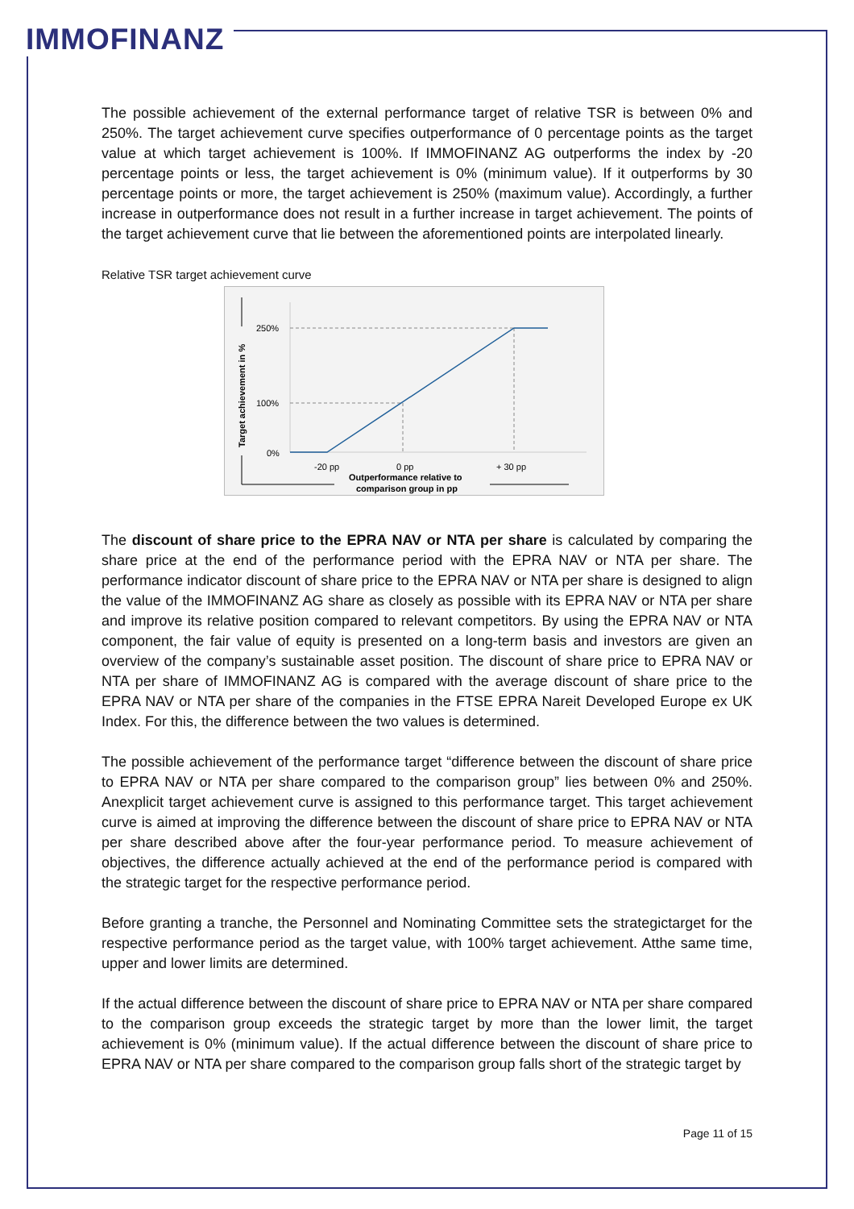IMMOFINANZ
The possible achievement of the external performance target of relative TSR is between 0% and 250%. The target achievement curve specifies outperformance of 0 percentage points as the target value at which target achievement is 100%. If IMMOFINANZ AG outperforms the index by -20 percentage points or less, the target achievement is 0% (minimum value). If it outperforms by 30 percentage points or more, the target achievement is 250% (maximum value). Accordingly, a further increase in outperformance does not result in a further increase in target achievement. The points of the target achievement curve that lie between the aforementioned points are interpolated linearly.
Relative TSR target achievement curve
250%
100%
0%
-20 pp
0 pp
+ 30 pp
Outperformance relative to
comparison group in pp
Target achievement in %
The discount of share price to the EPRA NAV or NTA per share is calculated by comparing the share price at the end of the performance period with the EPRA NAV or NTA per share. The performance indicator discount of share price to the EPRA NAV or NTA per share is designed to align the value of the IMMOFINANZ AG share as closely as possible with its EPRA NAV or NTA per share and improve its relative position compared to relevant competitors. By using the EPRA NAV or NTA component, the fair value of equity is presented on a long-term basis and investors are given an overview of the company’s sustainable asset position. The discount of share price to EPRA NAV or NTA per share of IMMOFINANZ AG is compared with the average discount of share price to the EPRA NAV or NTA per share of the companies in the FTSE EPRA Nareit Developed Europe ex UK Index. For this, the difference between the two values is determined.
The possible achievement of the performance target “difference between the discount of share price to EPRA NAV or NTA per share compared to the comparison group” lies between 0% and 250%. Anexplicit target achievement curve is assigned to this performance target. This target achievement curve is aimed at improving the difference between the discount of share price to EPRA NAV or NTA per share described above after the four-year performance period. To measure achievement of objectives, the difference actually achieved at the end of the performance period is compared with the strategic target for the respective performance period.
Before granting a tranche, the Personnel and Nominating Committee sets the strategictarget for the respective performance period as the target value, with 100% target achievement. Atthe same time, upper and lower limits are determined.
If the actual difference between the discount of share price to EPRA NAV or NTA per share compared to the comparison group exceeds the strategic target by more than the lower limit, the target achievement is 0% (minimum value). If the actual difference between the discount of share price to EPRA NAV or NTA per share compared to the comparison group falls short of the strategic target by
Page 11 of 15